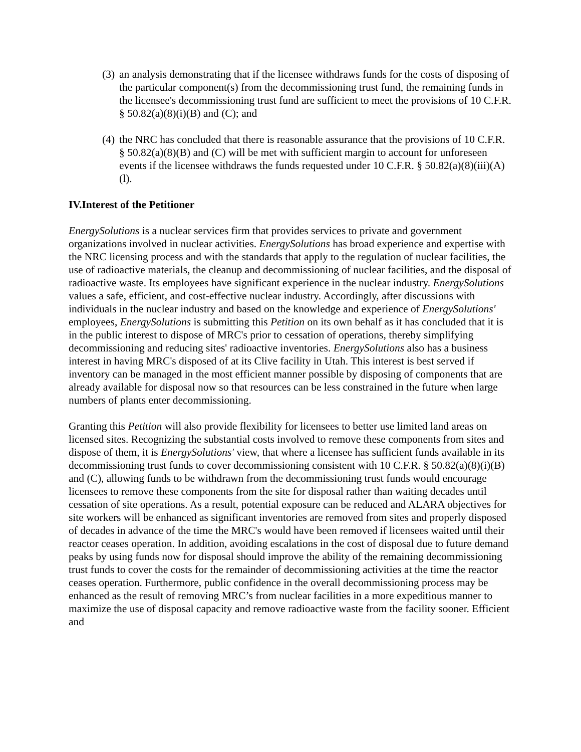(3) an analysis demonstrating that if the licensee withdraws funds for the costs of disposing of the particular component(s) from the decommissioning trust fund, the remaining funds in the licensee's decommissioning trust fund are sufficient to meet the provisions of 10 C.F.R. § 50.82(a)(8)(i)(B) and (C); and
(4) the NRC has concluded that there is reasonable assurance that the provisions of 10 C.F.R. § 50.82(a)(8)(B) and (C) will be met with sufficient margin to account for unforeseen events if the licensee withdraws the funds requested under 10 C.F.R. § 50.82(a)(8)(iii)(A)(l).
IV.Interest of the Petitioner
EnergySolutions is a nuclear services firm that provides services to private and government organizations involved in nuclear activities. EnergySolutions has broad experience and expertise with the NRC licensing process and with the standards that apply to the regulation of nuclear facilities, the use of radioactive materials, the cleanup and decommissioning of nuclear facilities, and the disposal of radioactive waste. Its employees have significant experience in the nuclear industry. EnergySolutions values a safe, efficient, and cost-effective nuclear industry. Accordingly, after discussions with individuals in the nuclear industry and based on the knowledge and experience of EnergySolutions' employees, EnergySolutions is submitting this Petition on its own behalf as it has concluded that it is in the public interest to dispose of MRC's prior to cessation of operations, thereby simplifying decommissioning and reducing sites' radioactive inventories. EnergySolutions also has a business interest in having MRC's disposed of at its Clive facility in Utah. This interest is best served if inventory can be managed in the most efficient manner possible by disposing of components that are already available for disposal now so that resources can be less constrained in the future when large numbers of plants enter decommissioning.
Granting this Petition will also provide flexibility for licensees to better use limited land areas on licensed sites. Recognizing the substantial costs involved to remove these components from sites and dispose of them, it is EnergySolutions' view, that where a licensee has sufficient funds available in its decommissioning trust funds to cover decommissioning consistent with 10 C.F.R. § 50.82(a)(8)(i)(B) and (C), allowing funds to be withdrawn from the decommissioning trust funds would encourage licensees to remove these components from the site for disposal rather than waiting decades until cessation of site operations. As a result, potential exposure can be reduced and ALARA objectives for site workers will be enhanced as significant inventories are removed from sites and properly disposed of decades in advance of the time the MRC's would have been removed if licensees waited until their reactor ceases operation. In addition, avoiding escalations in the cost of disposal due to future demand peaks by using funds now for disposal should improve the ability of the remaining decommissioning trust funds to cover the costs for the remainder of decommissioning activities at the time the reactor ceases operation. Furthermore, public confidence in the overall decommissioning process may be enhanced as the result of removing MRC’s from nuclear facilities in a more expeditious manner to maximize the use of disposal capacity and remove radioactive waste from the facility sooner. Efficient and